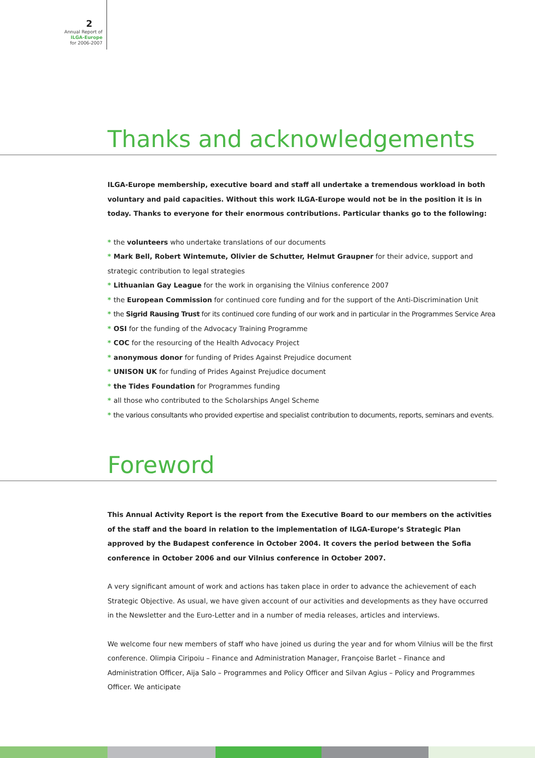2
Annual Report of
ILGA-Europe
for 2006-2007
Thanks and acknowledgements
ILGA-Europe membership, executive board and staff all undertake a tremendous workload in both voluntary and paid capacities. Without this work ILGA-Europe would not be in the position it is in today. Thanks to everyone for their enormous contributions. Particular thanks go to the following:
* the volunteers who undertake translations of our documents
* Mark Bell, Robert Wintemute, Olivier de Schutter, Helmut Graupner for their advice, support and strategic contribution to legal strategies
* Lithuanian Gay League for the work in organising the Vilnius conference 2007
* the European Commission for continued core funding and for the support of the Anti-Discrimination Unit
* the Sigrid Rausing Trust for its continued core funding of our work and in particular in the Programmes Service Area
* OSI for the funding of the Advocacy Training Programme
* COC for the resourcing of the Health Advocacy Project
* anonymous donor for funding of Prides Against Prejudice document
* UNISON UK for funding of Prides Against Prejudice document
* the Tides Foundation for Programmes funding
* all those who contributed to the Scholarships Angel Scheme
* the various consultants who provided expertise and specialist contribution to documents, reports, seminars and events.
Foreword
This Annual Activity Report is the report from the Executive Board to our members on the activities of the staff and the board in relation to the implementation of ILGA-Europe’s Strategic Plan approved by the Budapest conference in October 2004. It covers the period between the Sofia conference in October 2006 and our Vilnius conference in October 2007.
A very significant amount of work and actions has taken place in order to advance the achievement of each Strategic Objective. As usual, we have given account of our activities and developments as they have occurred in the Newsletter and the Euro-Letter and in a number of media releases, articles and interviews.
We welcome four new members of staff who have joined us during the year and for whom Vilnius will be the first conference. Olimpia Ciripoiu – Finance and Administration Manager, Françoise Barlet – Finance and Administration Officer, Aija Salo – Programmes and Policy Officer and Silvan Agius – Policy and Programmes Officer. We anticipate